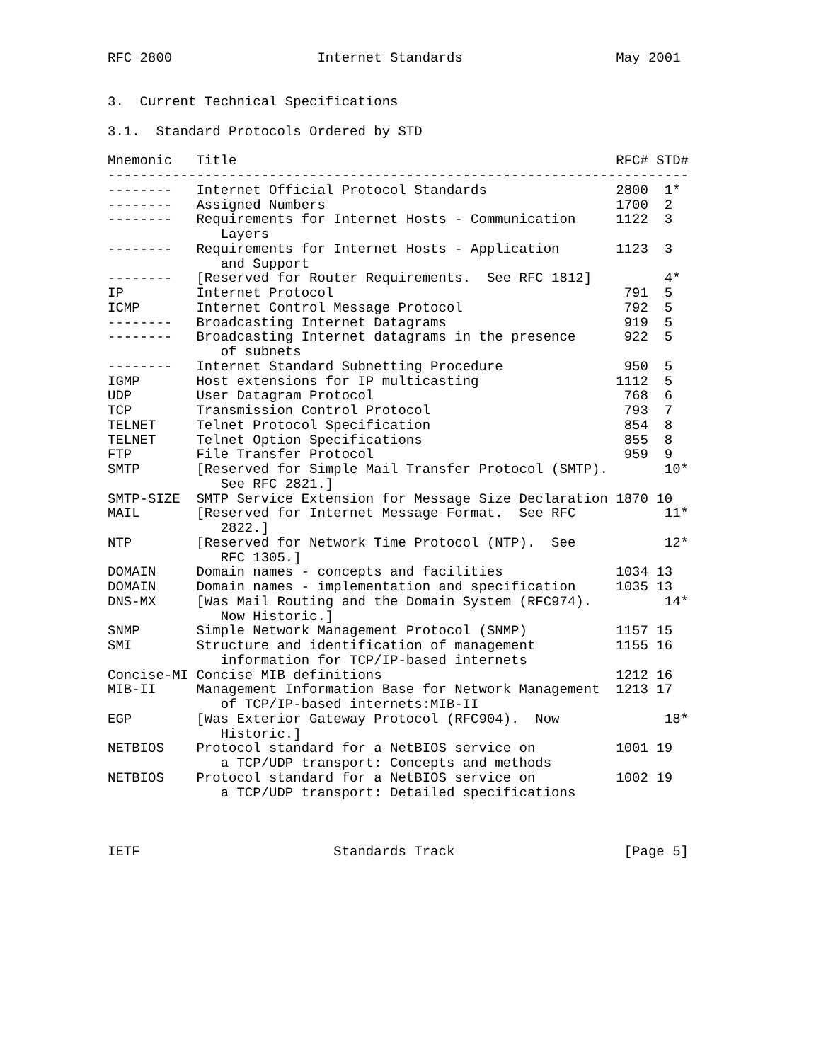RFC 2800                  Internet Standards                   May 2001


3.  Current Technical Specifications

3.1.  Standard Protocols Ordered by STD

Mnemonic   Title                                               RFC# STD#
------------------------------------------------------------------------
--------   Internet Official Protocol Standards                2800  1*
--------   Assigned Numbers                                    1700  2
--------   Requirements for Internet Hosts - Communication     1122  3
              Layers
--------   Requirements for Internet Hosts - Application       1123  3
              and Support
--------   [Reserved for Router Requirements.  See RFC 1812]         4*
IP         Internet Protocol                                    791  5
ICMP       Internet Control Message Protocol                    792  5
--------   Broadcasting Internet Datagrams                      919  5
--------   Broadcasting Internet datagrams in the presence      922  5
              of subnets
--------   Internet Standard Subnetting Procedure               950  5
IGMP       Host extensions for IP multicasting                 1112  5
UDP        User Datagram Protocol                               768  6
TCP        Transmission Control Protocol                        793  7
TELNET     Telnet Protocol Specification                        854  8
TELNET     Telnet Option Specifications                         855  8
FTP        File Transfer Protocol                               959  9
SMTP       [Reserved for Simple Mail Transfer Protocol (SMTP).       10*
              See RFC 2821.]
SMTP-SIZE  SMTP Service Extension for Message Size Declaration 1870 10
MAIL       [Reserved for Internet Message Format.  See RFC           11*
              2822.]
NTP        [Reserved for Network Time Protocol (NTP).  See           12*
              RFC 1305.]
DOMAIN     Domain names - concepts and facilities              1034 13
DOMAIN     Domain names - implementation and specification     1035 13
DNS-MX     [Was Mail Routing and the Domain System (RFC974).         14*
              Now Historic.]
SNMP       Simple Network Management Protocol (SNMP)           1157 15
SMI        Structure and identification of management          1155 16
              information for TCP/IP-based internets
Concise-MI Concise MIB definitions                             1212 16
MIB-II     Management Information Base for Network Management  1213 17
              of TCP/IP-based internets:MIB-II
EGP        [Was Exterior Gateway Protocol (RFC904).  Now             18*
              Historic.]
NETBIOS    Protocol standard for a NetBIOS service on          1001 19
              a TCP/UDP transport: Concepts and methods
NETBIOS    Protocol standard for a NetBIOS service on          1002 19
              a TCP/UDP transport: Detailed specifications



IETF                        Standards Track                     [Page 5]